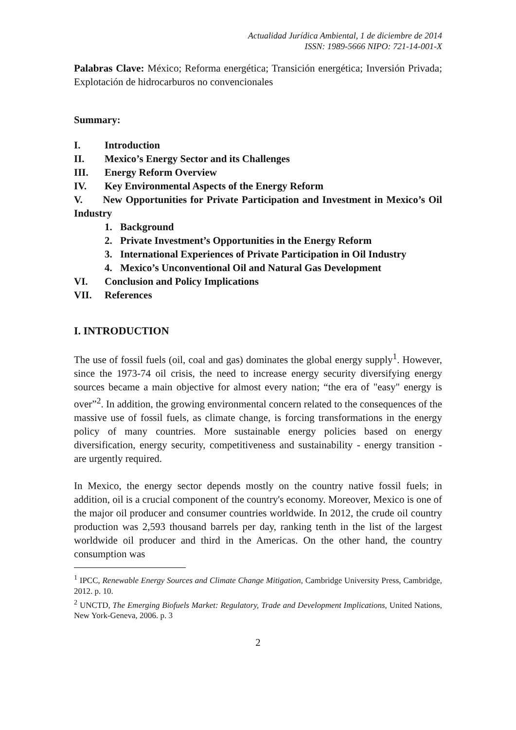Actualidad Jurídica Ambiental, 1 de diciembre de 2014
ISSN: 1989-5666 NIPO: 721-14-001-X
Palabras Clave: México; Reforma energética; Transición energética; Inversión Privada; Explotación de hidrocarburos no convencionales
Summary:
I. Introduction
II. Mexico’s Energy Sector and its Challenges
III. Energy Reform Overview
IV. Key Environmental Aspects of the Energy Reform
V. New Opportunities for Private Participation and Investment in Mexico’s Oil Industry
1. Background
2. Private Investment’s Opportunities in the Energy Reform
3. International Experiences of Private Participation in Oil Industry
4. Mexico’s Unconventional Oil and Natural Gas Development
VI. Conclusion and Policy Implications
VII. References
I. INTRODUCTION
The use of fossil fuels (oil, coal and gas) dominates the global energy supply<sup>1</sup>. However, since the 1973-74 oil crisis, the need to increase energy security diversifying energy sources became a main objective for almost every nation; “the era of "easy" energy is over”<sup>2</sup>. In addition, the growing environmental concern related to the consequences of the massive use of fossil fuels, as climate change, is forcing transformations in the energy policy of many countries. More sustainable energy policies based on energy diversification, energy security, competitiveness and sustainability - energy transition - are urgently required.
In Mexico, the energy sector depends mostly on the country native fossil fuels; in addition, oil is a crucial component of the country's economy. Moreover, Mexico is one of the major oil producer and consumer countries worldwide. In 2012, the crude oil country production was 2,593 thousand barrels per day, ranking tenth in the list of the largest worldwide oil producer and third in the Americas. On the other hand, the country consumption was
<sup>1</sup> IPCC, Renewable Energy Sources and Climate Change Mitigation, Cambridge University Press, Cambridge, 2012. p. 10.
<sup>2</sup> UNCTD, The Emerging Biofuels Market: Regulatory, Trade and Development Implications, United Nations, New York-Geneva, 2006. p. 3
2